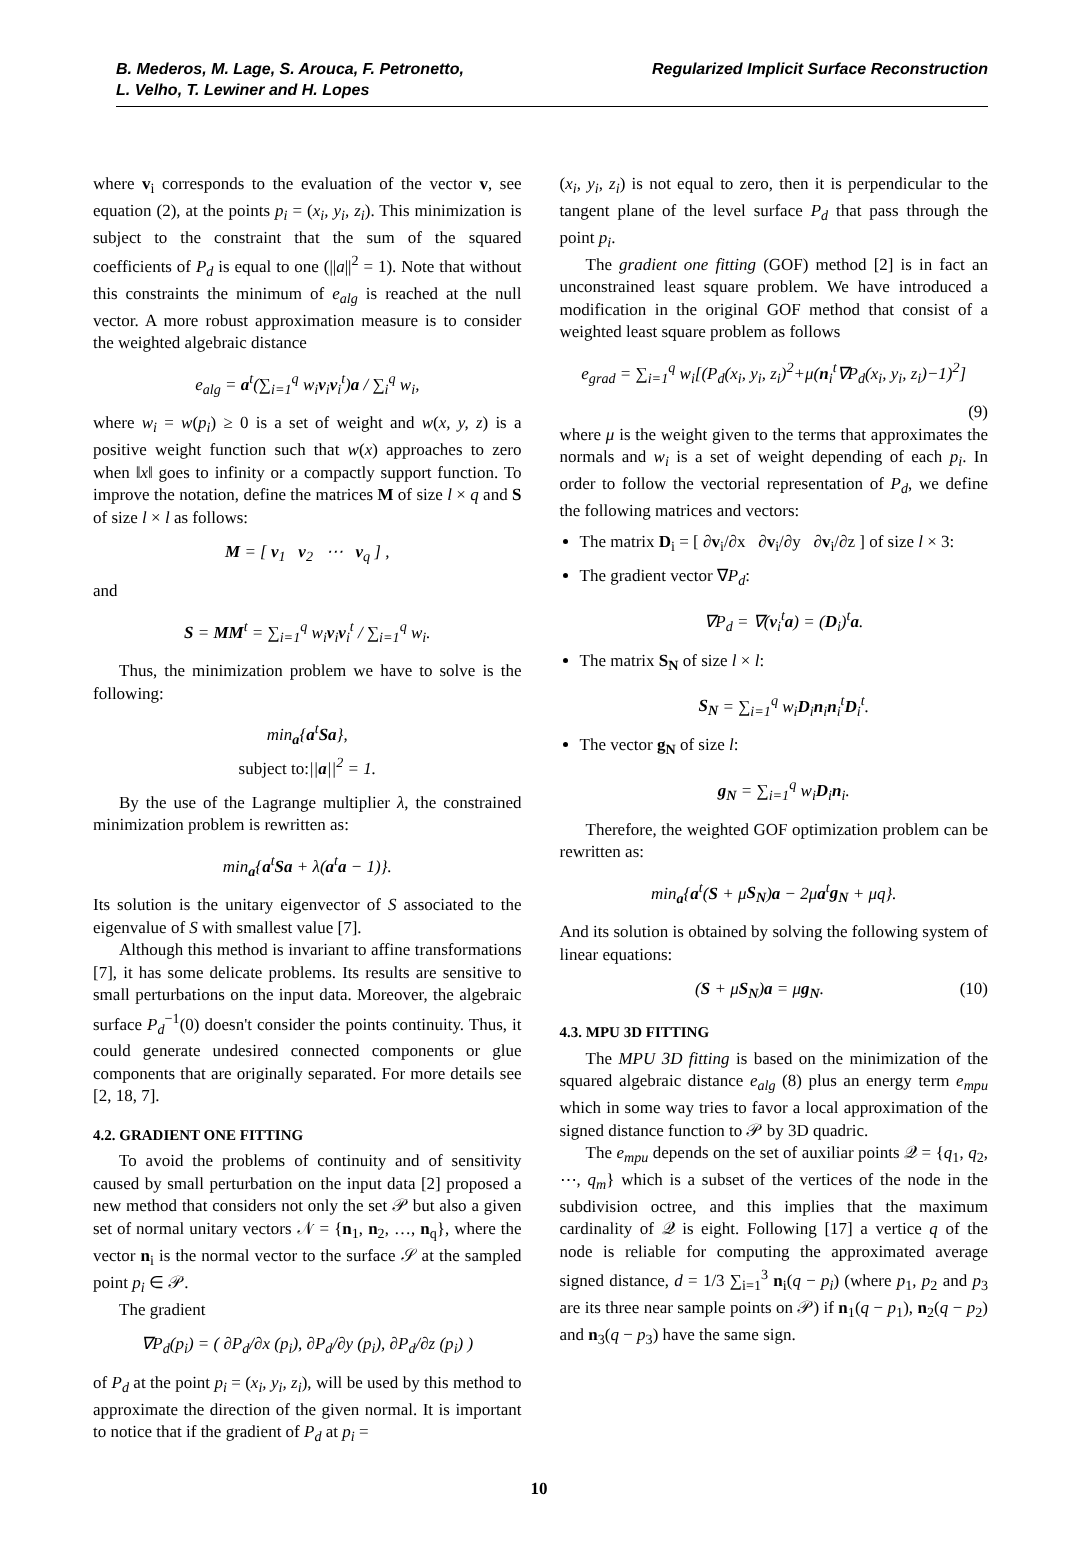B. Mederos, M. Lage, S. Arouca, F. Petronetto,
L. Velho, T. Lewiner and H. Lopes
Regularized Implicit Surface Reconstruction
where v<sub>i</sub> corresponds to the evaluation of the vector v, see equation (2), at the points p<sub>i</sub> = (x<sub>i</sub>, y<sub>i</sub>, z<sub>i</sub>). This minimization is subject to the constraint that the sum of the squared coefficients of P<sub>d</sub> is equal to one (||a||<sup>2</sup> = 1). Note that without this constraints the minimum of e<sub>alg</sub> is reached at the null vector. A more robust approximation measure is to consider the weighted algebraic distance
e<sub>alg</sub> = a<sup>t</sup>(∑<sub>i=1</sub><sup>q</sup> w<sub>i</sub>v<sub>i</sub>v<sub>i</sub><sup>t</sup>)a / ∑<sub>i</sub><sup>q</sup> w<sub>i</sub>,
where w<sub>i</sub> = w(p<sub>i</sub>) ≥ 0 is a set of weight and w(x, y, z) is a positive weight function such that w(x) approaches to zero when ‖x‖ goes to infinity or a compactly support function. To improve the notation, define the matrices M of size l × q and S of size l × l as follows:
M = [ v<sub>1</sub> v<sub>2</sub> ⋯ v<sub>q</sub> ] ,
and
S = MM<sup>t</sup> = ∑<sub>i=1</sub><sup>q</sup> w<sub>i</sub>v<sub>i</sub>v<sub>i</sub><sup>t</sup> / ∑<sub>i=1</sub><sup>q</sup> w<sub>i</sub>.
Thus, the minimization problem we have to solve is the following:
min<sub>a</sub>{a<sup>t</sup>Sa},
subject to:||a||<sup>2</sup> = 1.
By the use of the Lagrange multiplier λ, the constrained minimization problem is rewritten as:
min<sub>a</sub>{a<sup>t</sup>Sa + λ(a<sup>t</sup>a − 1)}.
Its solution is the unitary eigenvector of S associated to the eigenvalue of S with smallest value [7].
Although this method is invariant to affine transformations [7], it has some delicate problems. Its results are sensitive to small perturbations on the input data. Moreover, the algebraic surface P<sub>d</sub><sup>−1</sup>(0) doesn't consider the points continuity. Thus, it could generate undesired connected components or glue components that are originally separated. For more details see [2, 18, 7].
4.2. GRADIENT ONE FITTING
To avoid the problems of continuity and of sensitivity caused by small perturbation on the input data [2] proposed a new method that considers not only the set 𝒫 but also a given set of normal unitary vectors 𝒩 = {n<sub>1</sub>, n<sub>2</sub>, …, n<sub>q</sub>}, where the vector n<sub>i</sub> is the normal vector to the surface 𝒮 at the sampled point p<sub>i</sub> ∈ 𝒫.
The gradient
∇P<sub>d</sub>(p<sub>i</sub>) = ( ∂P<sub>d</sub>/∂x (p<sub>i</sub>), ∂P<sub>d</sub>/∂y (p<sub>i</sub>), ∂P<sub>d</sub>/∂z (p<sub>i</sub>) )
of P<sub>d</sub> at the point p<sub>i</sub> = (x<sub>i</sub>, y<sub>i</sub>, z<sub>i</sub>), will be used by this method to approximate the direction of the given normal. It is important to notice that if the gradient of P<sub>d</sub> at p<sub>i</sub> =
(x<sub>i</sub>, y<sub>i</sub>, z<sub>i</sub>) is not equal to zero, then it is perpendicular to the tangent plane of the level surface P<sub>d</sub> that pass through the point p<sub>i</sub>.
The gradient one fitting (GOF) method [2] is in fact an unconstrained least square problem. We have introduced a modification in the original GOF method that consist of a weighted least square problem as follows
e<sub>grad</sub> = ∑<sub>i=1</sub><sup>q</sup> w<sub>i</sub>[(P<sub>d</sub>(x<sub>i</sub>, y<sub>i</sub>, z<sub>i</sub>)<sup>2</sup>+μ(n<sub>i</sub><sup>t</sup>∇P<sub>d</sub>(x<sub>i</sub>, y<sub>i</sub>, z<sub>i</sub>)−1)<sup>2</sup>]
(9)
where μ is the weight given to the terms that approximates the normals and w<sub>i</sub> is a set of weight depending of each p<sub>i</sub>. In order to follow the vectorial representation of P<sub>d</sub>, we define the following matrices and vectors:
The matrix D<sub>i</sub> = [ ∂v<sub>i</sub>/∂x ∂v<sub>i</sub>/∂y ∂v<sub>i</sub>/∂z ] of size l × 3:
The gradient vector ∇P<sub>d</sub>:
∇P<sub>d</sub> = ∇(v<sub>i</sub><sup>t</sup>a) = (D<sub>i</sub>)<sup>t</sup>a.
The matrix S<sub>N</sub> of size l × l:
S<sub>N</sub> = ∑<sub>i=1</sub><sup>q</sup> w<sub>i</sub>D<sub>i</sub>n<sub>i</sub>n<sub>i</sub><sup>t</sup>D<sub>i</sub><sup>t</sup>.
The vector g<sub>N</sub> of size l:
g<sub>N</sub> = ∑<sub>i=1</sub><sup>q</sup> w<sub>i</sub>D<sub>i</sub>n<sub>i</sub>.
Therefore, the weighted GOF optimization problem can be rewritten as:
min<sub>a</sub>{a<sup>t</sup>(S + μS<sub>N</sub>)a − 2μa<sup>t</sup>g<sub>N</sub> + μq}.
And its solution is obtained by solving the following system of linear equations:
(S + μS<sub>N</sub>)a = μg<sub>N</sub>. (10)
4.3. MPU 3D FITTING
The MPU 3D fitting is based on the minimization of the squared algebraic distance e<sub>alg</sub> (8) plus an energy term e<sub>mpu</sub> which in some way tries to favor a local approximation of the signed distance function to 𝒫 by 3D quadric.
The e<sub>mpu</sub> depends on the set of auxiliar points 𝒬 = {q<sub>1</sub>, q<sub>2</sub>, ⋯, q<sub>m</sub>} which is a subset of the vertices of the node in the subdivision octree, and this implies that the maximum cardinality of 𝒬 is eight. Following [17] a vertice q of the node is reliable for computing the approximated average signed distance, d = 1/3 ∑<sub>i=1</sub><sup>3</sup> n<sub>i</sub>(q − p<sub>i</sub>) (where p<sub>1</sub>, p<sub>2</sub> and p<sub>3</sub> are its three near sample points on 𝒫) if n<sub>1</sub>(q − p<sub>1</sub>), n<sub>2</sub>(q − p<sub>2</sub>) and n<sub>3</sub>(q − p<sub>3</sub>) have the same sign.
10